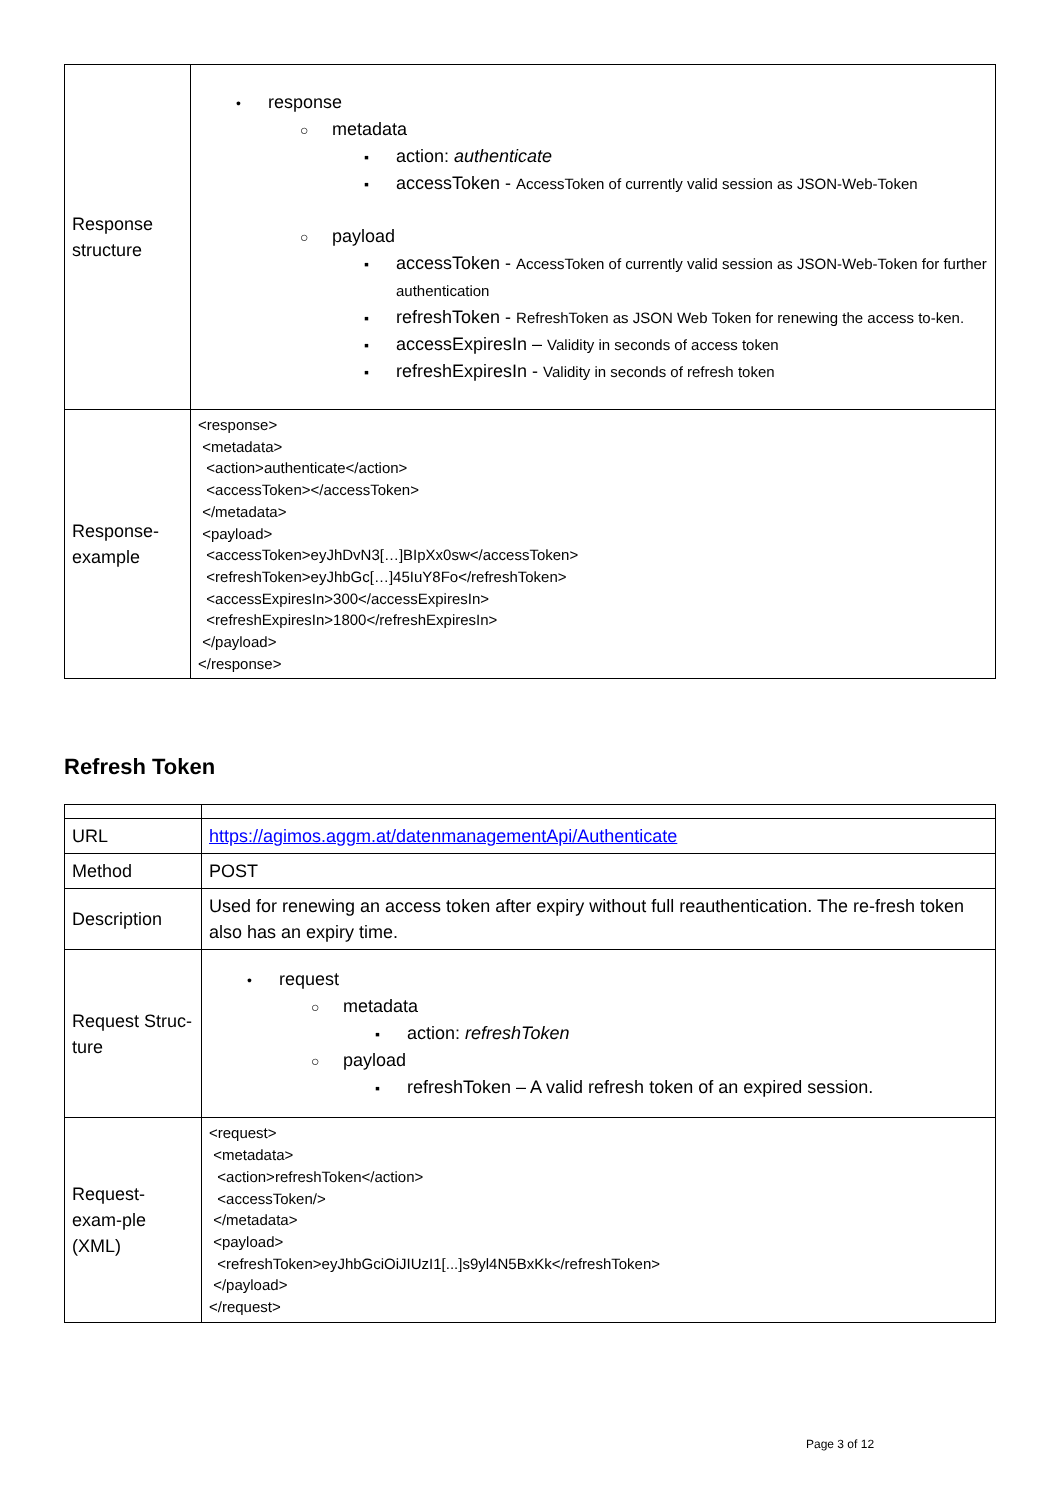| Response structure | • response ○ metadata ▪ action: authenticate ▪ accessToken - AccessToken of currently valid session as JSON-Web-Token ○ payload ▪ accessToken - AccessToken of currently valid session as JSON-Web-Token for further authentication ▪ refreshToken - RefreshToken as JSON Web Token for renewing the access to-ken. ▪ accessExpiresIn – Validity in seconds of access token ▪ refreshExpiresIn - Validity in seconds of refresh token |
| Response-example | <response> <metadata> <action>authenticate</action> <accessToken></accessToken> </metadata> <payload> <accessToken>eyJhDvN3[…]BIpXx0sw</accessToken> <refreshToken>eyJhbGc[…]45IuY8Fo</refreshToken> <accessExpiresIn>300</accessExpiresIn> <refreshExpiresIn>1800</refreshExpiresIn> </payload> </response> |
Refresh Token
| URL | https://agimos.aggm.at/datenmanagementApi/Authenticate |
| Method | POST |
| Description | Used for renewing an access token after expiry without full reauthentication. The re-fresh token also has an expiry time. |
| Request Struc-ture | • request ○ metadata ▪ action: refreshToken ○ payload ▪ refreshToken – A valid refresh token of an expired session. |
| Request-exam-ple (XML) | <request> <metadata> <action>refreshToken</action> <accessToken/> </metadata> <payload> <refreshToken>eyJhbGciOiJIUzI1[...]s9yl4N5BxKk</refreshToken> </payload> </request> |
Page 3 of 12